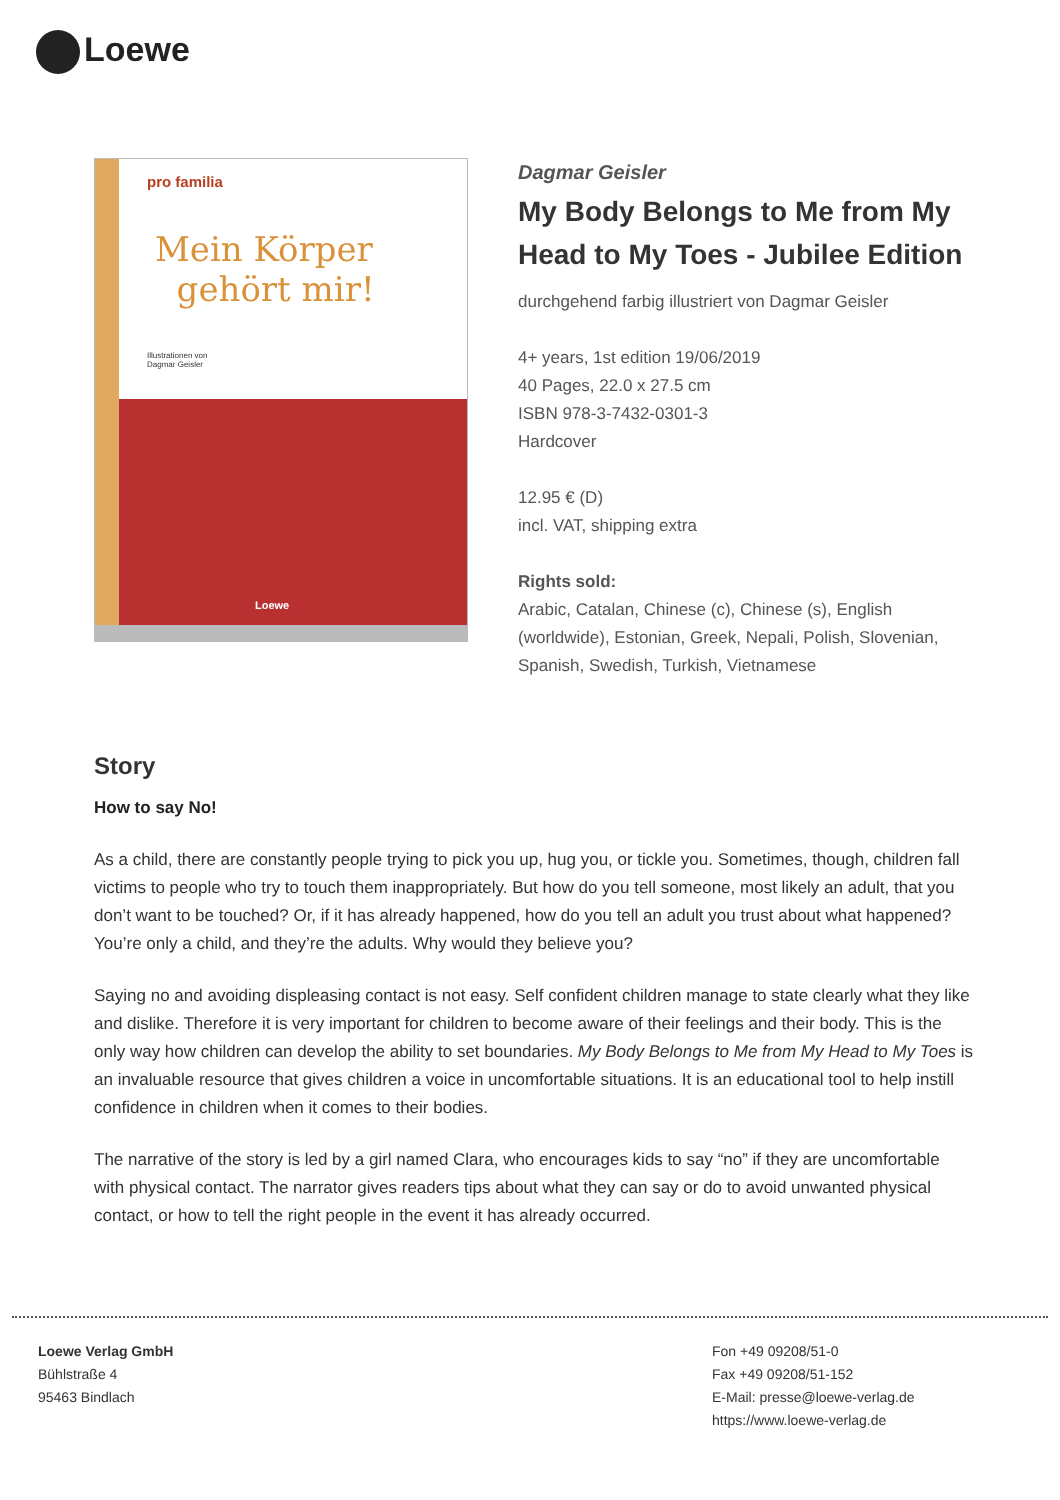Loewe
pro familia
Mein Körper
gehört mir!
Illustrationen von
Dagmar Geisler
Loewe
Dagmar Geisler
My Body Belongs to Me from My Head to My Toes - Jubilee Edition
durchgehend farbig illustriert von Dagmar Geisler
4+ years, 1st edition 19/06/2019
40 Pages, 22.0 x 27.5 cm
ISBN 978-3-7432-0301-3
Hardcover
12.95 € (D)
incl. VAT, shipping extra
Rights sold:
Arabic, Catalan, Chinese (c), Chinese (s), English (worldwide), Estonian, Greek, Nepali, Polish, Slovenian, Spanish, Swedish, Turkish, Vietnamese
Story
How to say No!
As a child, there are constantly people trying to pick you up, hug you, or tickle you. Sometimes, though, children fall victims to people who try to touch them inappropriately. But how do you tell someone, most likely an adult, that you don’t want to be touched? Or, if it has already happened, how do you tell an adult you trust about what happened? You’re only a child, and they’re the adults. Why would they believe you?
Saying no and avoiding displeasing contact is not easy. Self confident children manage to state clearly what they like and dislike. Therefore it is very important for children to become aware of their feelings and their body. This is the only way how children can develop the ability to set boundaries. My Body Belongs to Me from My Head to My Toes is an invaluable resource that gives children a voice in uncomfortable situations. It is an educational tool to help instill confidence in children when it comes to their bodies.
The narrative of the story is led by a girl named Clara, who encourages kids to say “no” if they are uncomfortable with physical contact. The narrator gives readers tips about what they can say or do to avoid unwanted physical contact, or how to tell the right people in the event it has already occurred.
Loewe Verlag GmbH
Bühlstraße 4
95463 Bindlach
Fon +49 09208/51-0
Fax +49 09208/51-152
E-Mail: presse@loewe-verlag.de
https://www.loewe-verlag.de